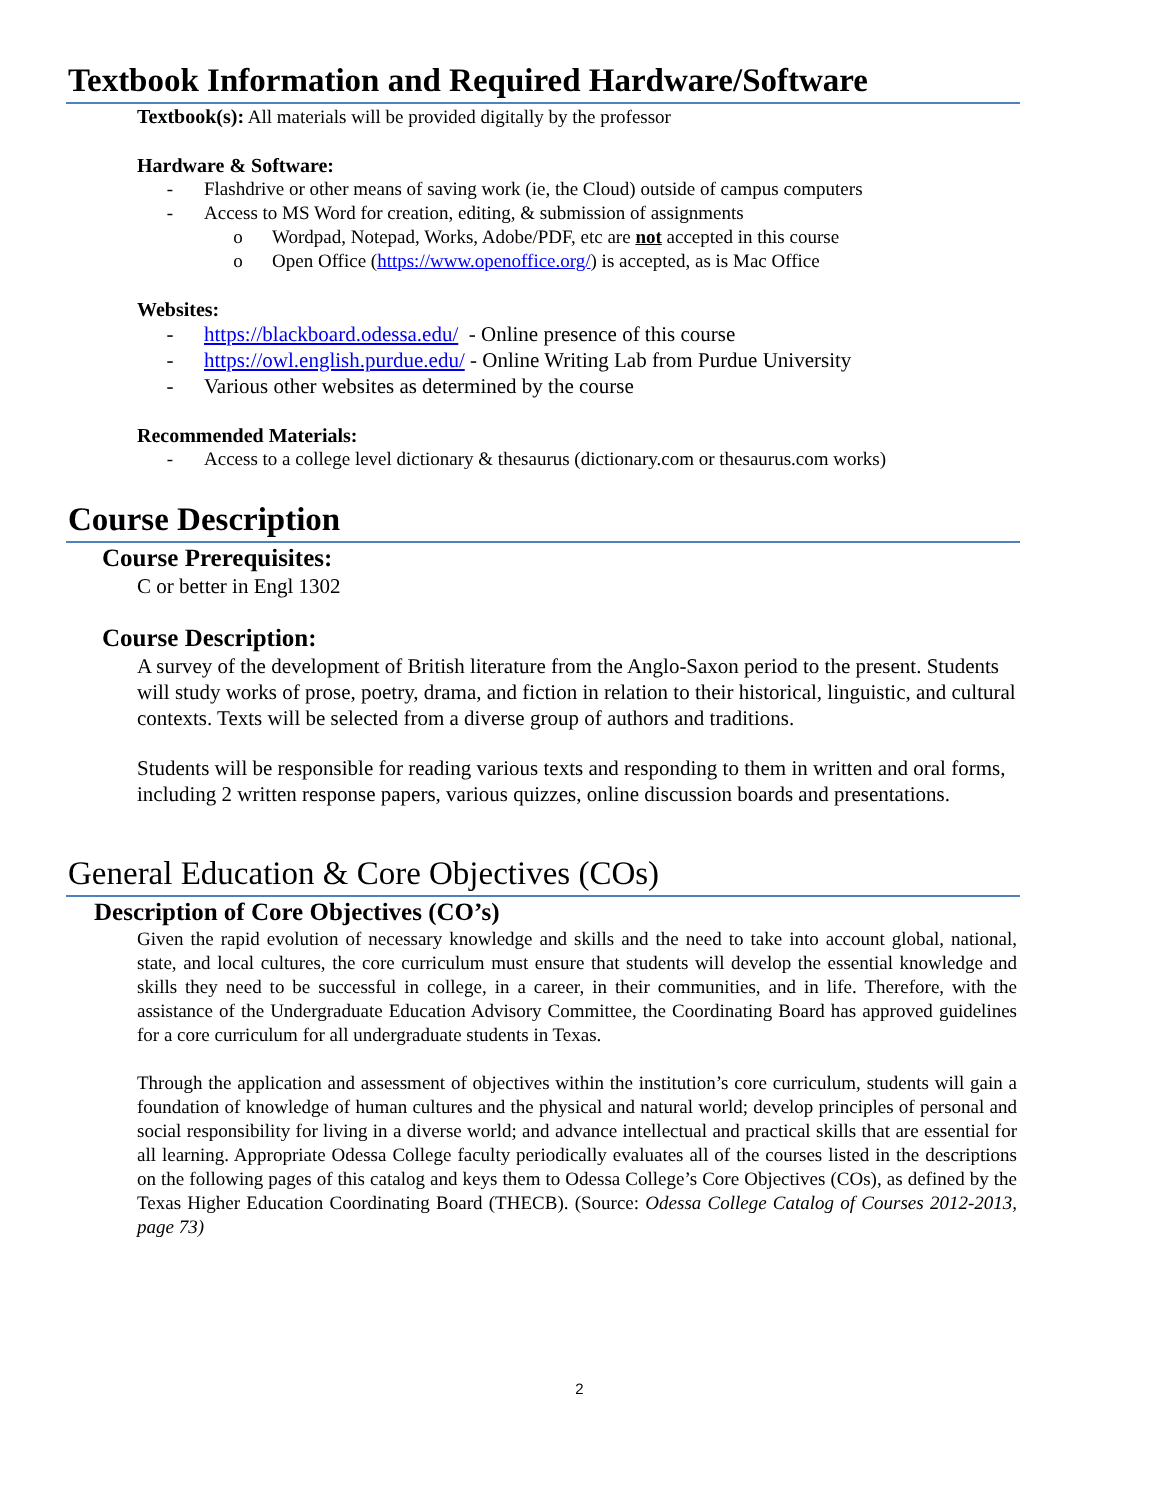Textbook Information and Required Hardware/Software
Textbook(s): All materials will be provided digitally by the professor
Hardware & Software:
- Flashdrive or other means of saving work (ie, the Cloud) outside of campus computers
- Access to MS Word for creation, editing, & submission of assignments
o Wordpad, Notepad, Works, Adobe/PDF, etc are not accepted in this course
o Open Office (https://www.openoffice.org/) is accepted, as is Mac Office
Websites:
- https://blackboard.odessa.edu/ - Online presence of this course
- https://owl.english.purdue.edu/ - Online Writing Lab from Purdue University
- Various other websites as determined by the course
Recommended Materials:
- Access to a college level dictionary & thesaurus (dictionary.com or thesaurus.com works)
Course Description
Course Prerequisites:
C or better in Engl 1302
Course Description:
A survey of the development of British literature from the Anglo-Saxon period to the present. Students will study works of prose, poetry, drama, and fiction in relation to their historical, linguistic, and cultural contexts. Texts will be selected from a diverse group of authors and traditions.
Students will be responsible for reading various texts and responding to them in written and oral forms, including 2 written response papers, various quizzes, online discussion boards and presentations.
General Education & Core Objectives (COs)
Description of Core Objectives (CO’s)
Given the rapid evolution of necessary knowledge and skills and the need to take into account global, national, state, and local cultures, the core curriculum must ensure that students will develop the essential knowledge and skills they need to be successful in college, in a career, in their communities, and in life. Therefore, with the assistance of the Undergraduate Education Advisory Committee, the Coordinating Board has approved guidelines for a core curriculum for all undergraduate students in Texas.
Through the application and assessment of objectives within the institution’s core curriculum, students will gain a foundation of knowledge of human cultures and the physical and natural world; develop principles of personal and social responsibility for living in a diverse world; and advance intellectual and practical skills that are essential for all learning. Appropriate Odessa College faculty periodically evaluates all of the courses listed in the descriptions on the following pages of this catalog and keys them to Odessa College’s Core Objectives (COs), as defined by the Texas Higher Education Coordinating Board (THECB). (Source: Odessa College Catalog of Courses 2012-2013, page 73)
2